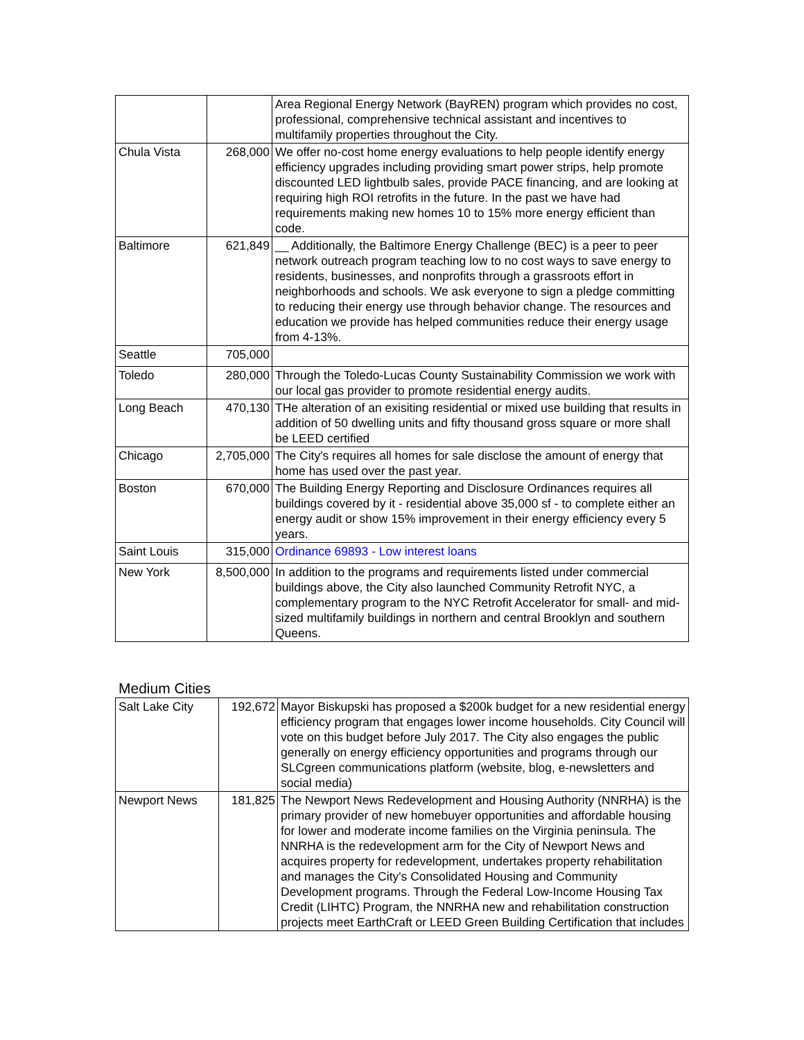| | | Area Regional Energy Network (BayREN) program which provides no cost, professional, comprehensive technical assistant and incentives to multifamily properties throughout the City. |
| Chula Vista | 268,000 | We offer no-cost home energy evaluations to help people identify energy efficiency upgrades including providing smart power strips, help promote discounted LED lightbulb sales, provide PACE financing, and are looking at requiring high ROI retrofits in the future. In the past we have had requirements making new homes 10 to 15% more energy efficient than code. |
| Baltimore | 621,849 | __ Additionally, the Baltimore Energy Challenge (BEC) is a peer to peer network outreach program teaching low to no cost ways to save energy to residents, businesses, and nonprofits through a grassroots effort in neighborhoods and schools. We ask everyone to sign a pledge committing to reducing their energy use through behavior change. The resources and education we provide has helped communities reduce their energy usage from 4-13%. |
| Seattle | 705,000 | |
| Toledo | 280,000 | Through the Toledo-Lucas County Sustainability Commission we work with our local gas provider to promote residential energy audits. |
| Long Beach | 470,130 | THe alteration of an exisiting residential or mixed use building that results in addition of 50 dwelling units and fifty thousand gross square or more shall be LEED certified |
| Chicago | 2,705,000 | The City's requires all homes for sale disclose the amount of energy that home has used over the past year. |
| Boston | 670,000 | The Building Energy Reporting and Disclosure Ordinances requires all buildings covered by it - residential above 35,000 sf - to complete either an energy audit or show 15% improvement in their energy efficiency every 5 years. |
| Saint Louis | 315,000 | Ordinance 69893 - Low interest loans |
| New York | 8,500,000 | In addition to the programs and requirements listed under commercial buildings above, the City also launched Community Retrofit NYC, a complementary program to the NYC Retrofit Accelerator for small- and mid-sized multifamily buildings in northern and central Brooklyn and southern Queens. |
Medium Cities
| Salt Lake City | 192,672 | Mayor Biskupski has proposed a $200k budget for a new residential energy efficiency program that engages lower income households. City Council will vote on this budget before July 2017. The City also engages the public generally on energy efficiency opportunities and programs through our SLCgreen communications platform (website, blog, e-newsletters and social media) |
| Newport News | 181,825 | The Newport News Redevelopment and Housing Authority (NNRHA) is the primary provider of new homebuyer opportunities and affordable housing for lower and moderate income families on the Virginia peninsula. The NNRHA is the redevelopment arm for the City of Newport News and acquires property for redevelopment, undertakes property rehabilitation and manages the City's Consolidated Housing and Community Development programs. Through the Federal Low-Income Housing Tax Credit (LIHTC) Program, the NNRHA new and rehabilitation construction projects meet EarthCraft or LEED Green Building Certification that includes |